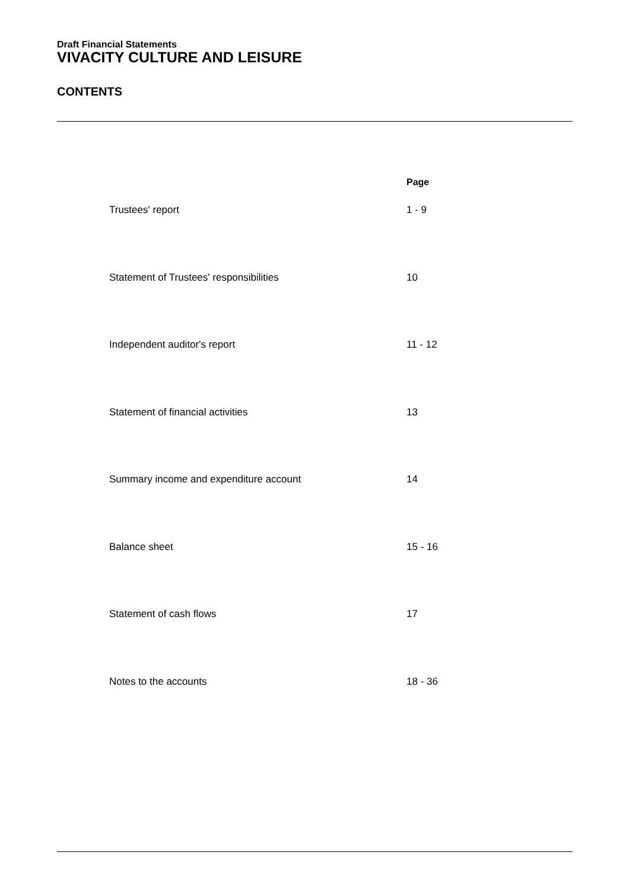Draft Financial Statements
VIVACITY CULTURE AND LEISURE
CONTENTS
| | Page |
| --- | --- |
| Trustees' report | 1 - 9 |
| Statement of Trustees' responsibilities | 10 |
| Independent auditor's report | 11 - 12 |
| Statement of financial activities | 13 |
| Summary income and expenditure account | 14 |
| Balance sheet | 15 - 16 |
| Statement of cash flows | 17 |
| Notes to the accounts | 18 - 36 |